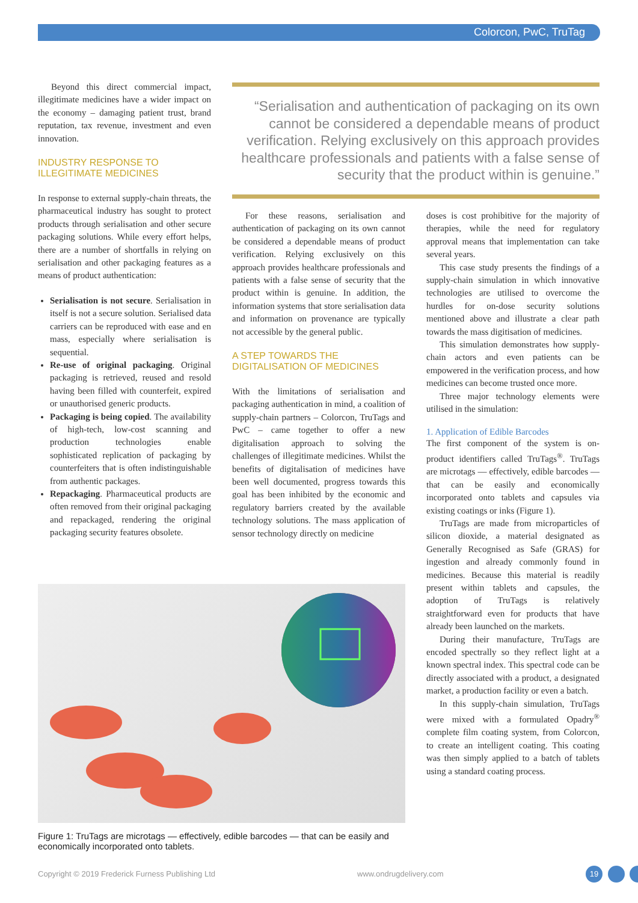Colorcon, PwC, TruTag
Beyond this direct commercial impact, illegitimate medicines have a wider impact on the economy – damaging patient trust, brand reputation, tax revenue, investment and even innovation.
INDUSTRY RESPONSE TO ILLEGITIMATE MEDICINES
In response to external supply-chain threats, the pharmaceutical industry has sought to protect products through serialisation and other secure packaging solutions. While every effort helps, there are a number of shortfalls in relying on serialisation and other packaging features as a means of product authentication:
Serialisation is not secure. Serialisation in itself is not a secure solution. Serialised data carriers can be reproduced with ease and en mass, especially where serialisation is sequential.
Re-use of original packaging. Original packaging is retrieved, reused and resold having been filled with counterfeit, expired or unauthorised generic products.
Packaging is being copied. The availability of high-tech, low-cost scanning and production technologies enable sophisticated replication of packaging by counterfeiters that is often indistinguishable from authentic packages.
Repackaging. Pharmaceutical products are often removed from their original packaging and repackaged, rendering the original packaging security features obsolete.
“Serialisation and authentication of packaging on its own cannot be considered a dependable means of product verification. Relying exclusively on this approach provides healthcare professionals and patients with a false sense of security that the product within is genuine.”
For these reasons, serialisation and authentication of packaging on its own cannot be considered a dependable means of product verification. Relying exclusively on this approach provides healthcare professionals and patients with a false sense of security that the product within is genuine. In addition, the information systems that store serialisation data and information on provenance are typically not accessible by the general public.
A STEP TOWARDS THE DIGITALISATION OF MEDICINES
With the limitations of serialisation and packaging authentication in mind, a coalition of supply-chain partners – Colorcon, TruTags and PwC – came together to offer a new digitalisation approach to solving the challenges of illegitimate medicines. Whilst the benefits of digitalisation of medicines have been well documented, progress towards this goal has been inhibited by the economic and regulatory barriers created by the available technology solutions. The mass application of sensor technology directly on medicine
doses is cost prohibitive for the majority of therapies, while the need for regulatory approval means that implementation can take several years.
This case study presents the findings of a supply-chain simulation in which innovative technologies are utilised to overcome the hurdles for on-dose security solutions mentioned above and illustrate a clear path towards the mass digitisation of medicines.
This simulation demonstrates how supply-chain actors and even patients can be empowered in the verification process, and how medicines can become trusted once more.
Three major technology elements were utilised in the simulation:
1. Application of Edible Barcodes
The first component of the system is on-product identifiers called TruTags<sup>®</sup>. TruTags are microtags — effectively, edible barcodes — that can be easily and economically incorporated onto tablets and capsules via existing coatings or inks (Figure 1).
TruTags are made from microparticles of silicon dioxide, a material designated as Generally Recognised as Safe (GRAS) for ingestion and already commonly found in medicines. Because this material is readily present within tablets and capsules, the adoption of TruTags is relatively straightforward even for products that have already been launched on the markets.
During their manufacture, TruTags are encoded spectrally so they reflect light at a known spectral index. This spectral code can be directly associated with a product, a designated market, a production facility or even a batch.
In this supply-chain simulation, TruTags were mixed with a formulated Opadry<sup>®</sup> complete film coating system, from Colorcon, to create an intelligent coating. This coating was then simply applied to a batch of tablets using a standard coating process.
Figure 1: TruTags are microtags — effectively, edible barcodes — that can be easily and economically incorporated onto tablets.
Copyright © 2019 Frederick Furness Publishing Ltd
www.ondrugdelivery.com 19